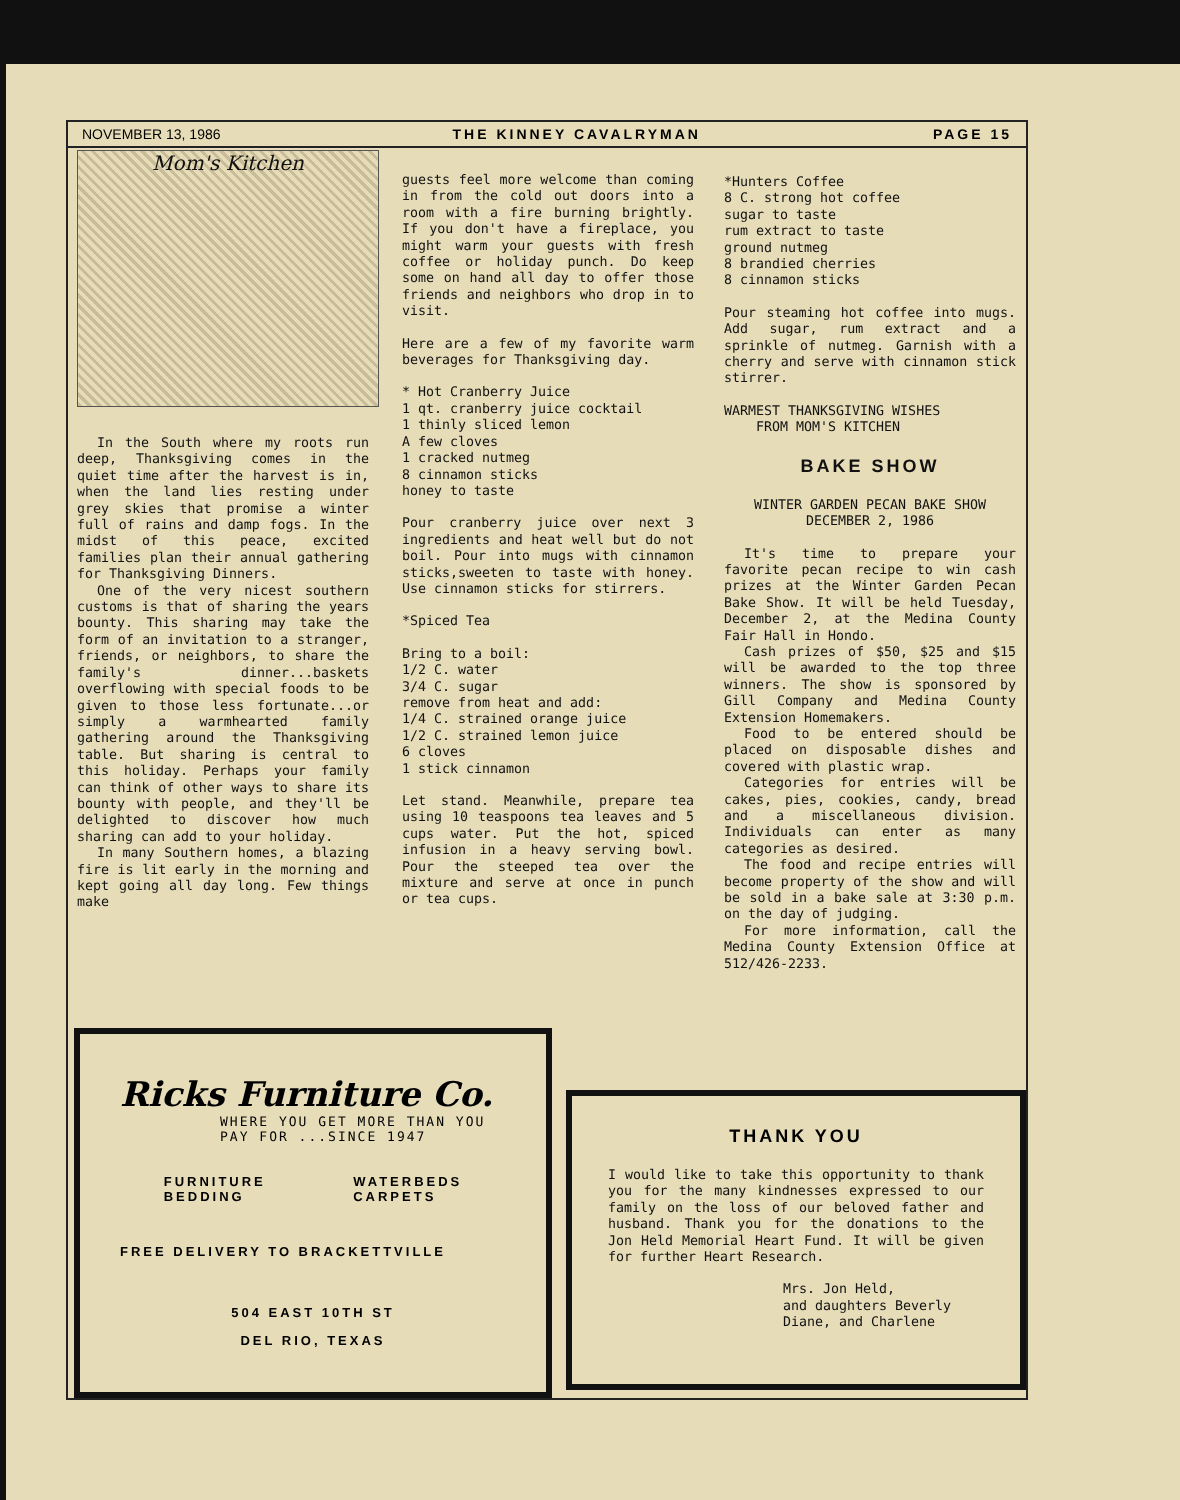NOVEMBER 13, 1986 THE KINNEY CAVALRYMAN PAGE 15
Mom's Kitchen
In the South where my roots run deep, Thanksgiving comes in the quiet time after the harvest is in, when the land lies resting under grey skies that promise a winter full of rains and damp fogs. In the midst of this peace, excited families plan their annual gathering for Thanksgiving Dinners.
One of the very nicest southern customs is that of sharing the years bounty. This sharing may take the form of an invitation to a stranger, friends, or neighbors, to share the family's dinner...baskets overflowing with special foods to be given to those less fortunate...or simply a warmhearted family gathering around the Thanksgiving table. But sharing is central to this holiday. Perhaps your family can think of other ways to share its bounty with people, and they'll be delighted to discover how much sharing can add to your holiday.
In many Southern homes, a blazing fire is lit early in the morning and kept going all day long. Few things make
guests feel more welcome than coming in from the cold out doors into a room with a fire burning brightly. If you don't have a fireplace, you might warm your guests with fresh coffee or holiday punch. Do keep some on hand all day to offer those friends and neighbors who drop in to visit.
Here are a few of my favorite warm beverages for Thanksgiving day.
* Hot Cranberry Juice
1 qt. cranberry juice cocktail
1 thinly sliced lemon
A few cloves
1 cracked nutmeg
8 cinnamon sticks
honey to taste
Pour cranberry juice over next 3 ingredients and heat well but do not boil. Pour into mugs with cinnamon sticks,sweeten to taste with honey. Use cinnamon sticks for stirrers.
*Spiced Tea
Bring to a boil:
1/2 C. water
3/4 C. sugar
remove from heat and add:
1/4 C. strained orange juice
1/2 C. strained lemon juice
6 cloves
1 stick cinnamon
Let stand. Meanwhile, prepare tea using 10 teaspoons tea leaves and 5 cups water. Put the hot, spiced infusion in a heavy serving bowl. Pour the steeped tea over the mixture and serve at once in punch or tea cups.
*Hunters Coffee
8 C. strong hot coffee
sugar to taste
rum extract to taste
ground nutmeg
8 brandied cherries
8 cinnamon sticks
Pour steaming hot coffee into mugs. Add sugar, rum extract and a sprinkle of nutmeg. Garnish with a cherry and serve with cinnamon stick stirrer.
WARMEST THANKSGIVING WISHES
FROM MOM'S KITCHEN
BAKE SHOW
WINTER GARDEN PECAN BAKE SHOW
DECEMBER 2, 1986
It's time to prepare your favorite pecan recipe to win cash prizes at the Winter Garden Pecan Bake Show. It will be held Tuesday, December 2, at the Medina County Fair Hall in Hondo.
Cash prizes of $50, $25 and $15 will be awarded to the top three winners. The show is sponsored by Gill Company and Medina County Extension Homemakers.
Food to be entered should be placed on disposable dishes and covered with plastic wrap.
Categories for entries will be cakes, pies, cookies, candy, bread and a miscellaneous division. Individuals can enter as many categories as desired.
The food and recipe entries will become property of the show and will be sold in a bake sale at 3:30 p.m. on the day of judging.
For more information, call the Medina County Extension Office at 512/426-2233.
Ricks Furniture Co.
WHERE YOU GET MORE THAN YOU
PAY FOR ...SINCE 1947
FURNITURE
BEDDING WATERBEDS
CARPETS
FREE DELIVERY TO BRACKETTVILLE
504 EAST 10TH ST
DEL RIO, TEXAS
THANK YOU
I would like to take this opportunity to thank you for the many kindnesses expressed to our family on the loss of our beloved father and husband. Thank you for the donations to the Jon Held Memorial Heart Fund. It will be given for further Heart Research.
Mrs. Jon Held,
and daughters Beverly
Diane, and Charlene